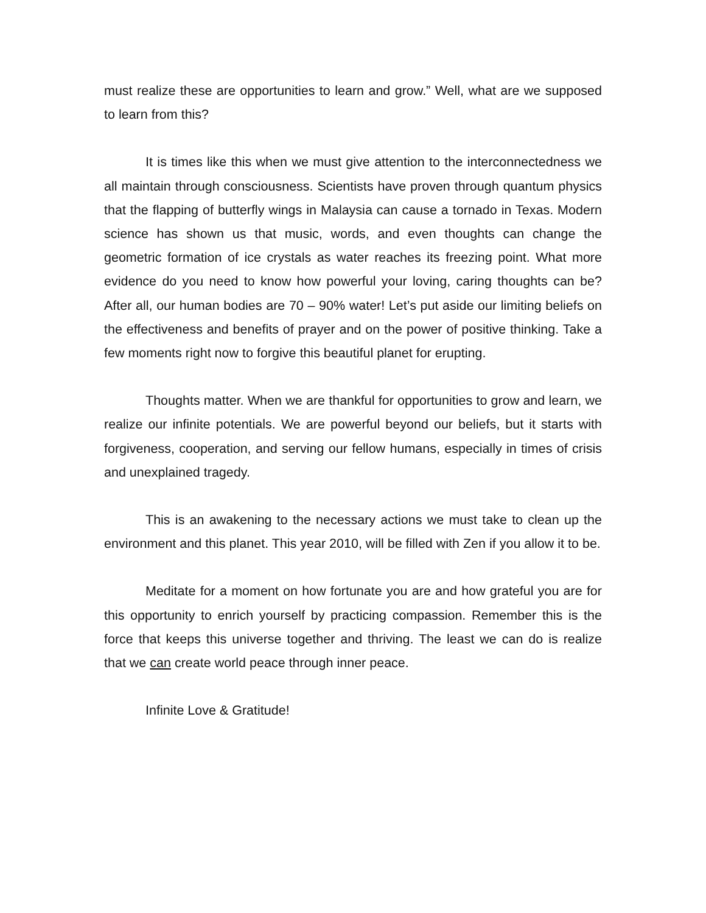must realize these are opportunities to learn and grow.” Well, what are we supposed to learn from this?
It is times like this when we must give attention to the interconnectedness we all maintain through consciousness. Scientists have proven through quantum physics that the flapping of butterfly wings in Malaysia can cause a tornado in Texas. Modern science has shown us that music, words, and even thoughts can change the geometric formation of ice crystals as water reaches its freezing point. What more evidence do you need to know how powerful your loving, caring thoughts can be? After all, our human bodies are 70 – 90% water! Let’s put aside our limiting beliefs on the effectiveness and benefits of prayer and on the power of positive thinking. Take a few moments right now to forgive this beautiful planet for erupting.
Thoughts matter. When we are thankful for opportunities to grow and learn, we realize our infinite potentials. We are powerful beyond our beliefs, but it starts with forgiveness, cooperation, and serving our fellow humans, especially in times of crisis and unexplained tragedy.
This is an awakening to the necessary actions we must take to clean up the environment and this planet. This year 2010, will be filled with Zen if you allow it to be.
Meditate for a moment on how fortunate you are and how grateful you are for this opportunity to enrich yourself by practicing compassion. Remember this is the force that keeps this universe together and thriving. The least we can do is realize that we can create world peace through inner peace.
Infinite Love & Gratitude!